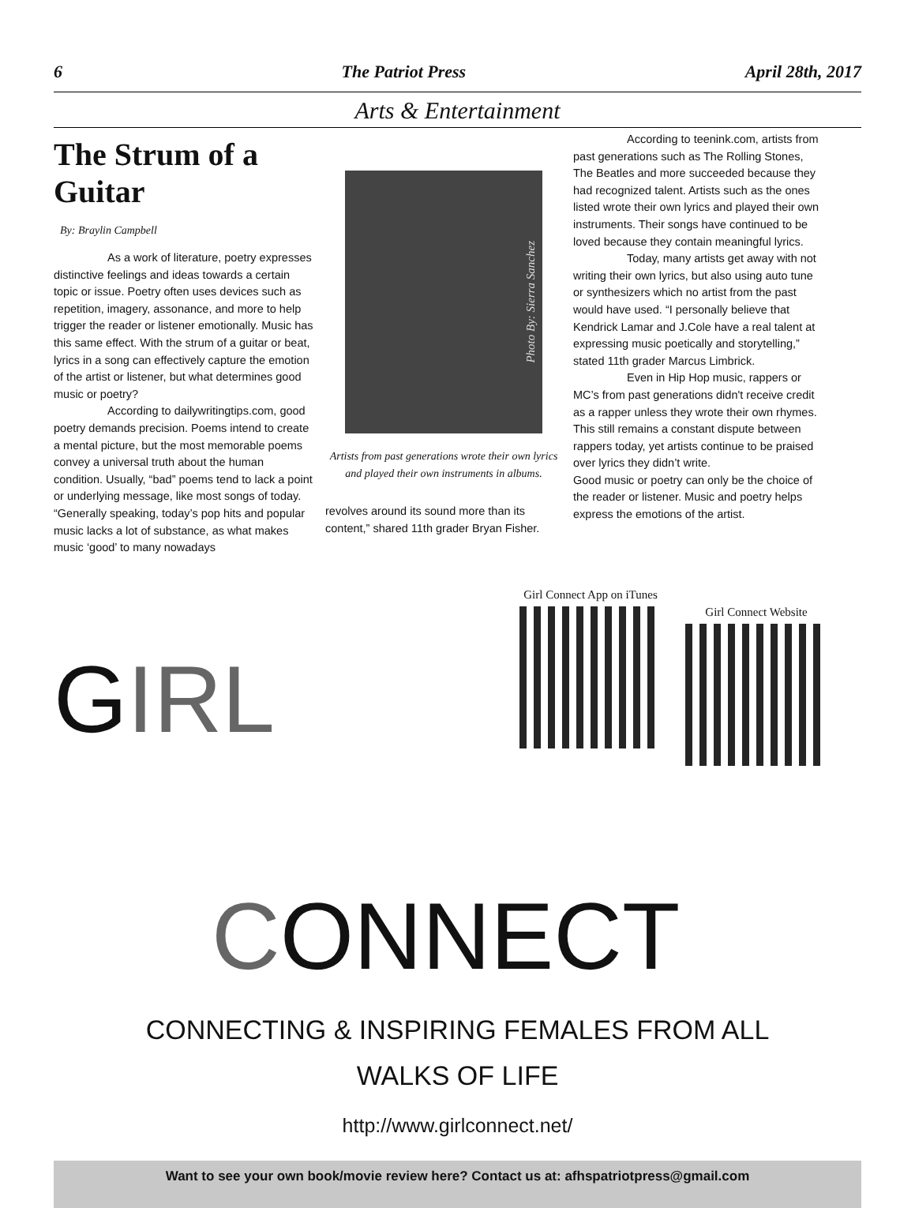6 The Patriot Press April 28th, 2017
Arts & Entertainment
The Strum of a Guitar
By: Braylin Campbell
As a work of literature, poetry expresses distinctive feelings and ideas towards a certain topic or issue. Poetry often uses devices such as repetition, imagery, assonance, and more to help trigger the reader or listener emotionally. Music has this same effect. With the strum of a guitar or beat, lyrics in a song can effectively capture the emotion of the artist or listener, but what determines good music or poetry?
According to dailywritingtips.com, good poetry demands precision. Poems intend to create a mental picture, but the most memorable poems convey a universal truth about the human condition. Usually, “bad” poems tend to lack a point or underlying message, like most songs of today. “Generally speaking, today’s pop hits and popular music lacks a lot of substance, as what makes music ‘good’ to many nowadays
Photo By: Sierra Sanchez
Artists from past generations wrote their own lyrics and played their own instruments in albums.
revolves around its sound more than its content,” shared 11th grader Bryan Fisher.
According to teenink.com, artists from past generations such as The Rolling Stones, The Beatles and more succeeded because they had recognized talent. Artists such as the ones listed wrote their own lyrics and played their own instruments. Their songs have continued to be loved because they contain meaningful lyrics.
Today, many artists get away with not writing their own lyrics, but also using auto tune or synthesizers which no artist from the past would have used. “I personally believe that Kendrick Lamar and J.Cole have a real talent at expressing music poetically and storytelling,” stated 11th grader Marcus Limbrick.
Even in Hip Hop music, rappers or MC’s from past generations didn't receive credit as a rapper unless they wrote their own rhymes. This still remains a constant dispute between rappers today, yet artists continue to be praised over lyrics they didn’t write.
Good music or poetry can only be the choice of the reader or listener. Music and poetry helps express the emotions of the artist.
GIRL
CONNECT
Girl Connect App on iTunes
Girl Connect Website
CONNECTING & INSPIRING FEMALES FROM ALL
WALKS OF LIFE
http://www.girlconnect.net/
Want to see your own book/movie review here? Contact us at: afhspatriotpress@gmail.com